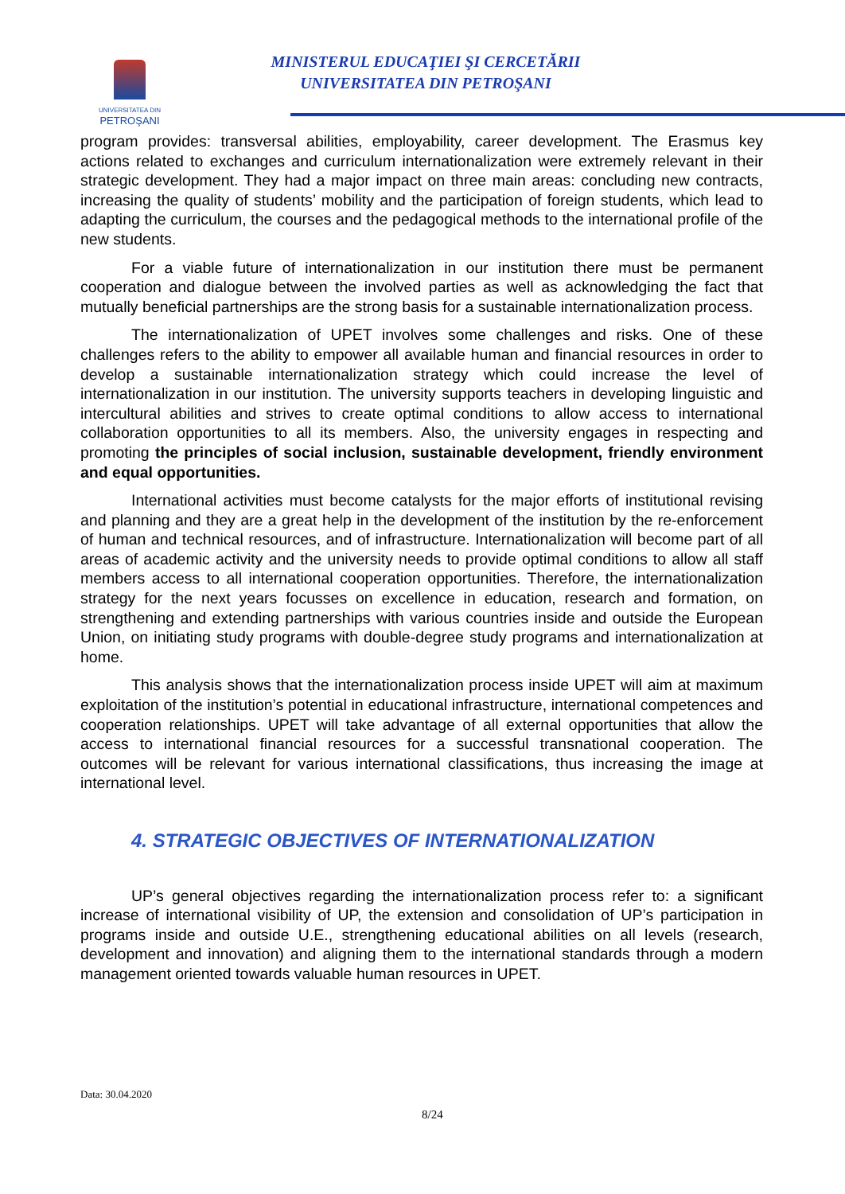UNIVERSITATEA DIN
PETROŞANI
MINISTERUL EDUCAŢIEI ŞI CERCETĂRII
UNIVERSITATEA DIN PETROŞANI
program provides: transversal abilities, employability, career development. The Erasmus key actions related to exchanges and curriculum internationalization were extremely relevant in their strategic development. They had a major impact on three main areas: concluding new contracts, increasing the quality of students’ mobility and the participation of foreign students, which lead to adapting the curriculum, the courses and the pedagogical methods to the international profile of the new students.
For a viable future of internationalization in our institution there must be permanent cooperation and dialogue between the involved parties as well as acknowledging the fact that mutually beneficial partnerships are the strong basis for a sustainable internationalization process.
The internationalization of UPET involves some challenges and risks. One of these challenges refers to the ability to empower all available human and financial resources in order to develop a sustainable internationalization strategy which could increase the level of internationalization in our institution. The university supports teachers in developing linguistic and intercultural abilities and strives to create optimal conditions to allow access to international collaboration opportunities to all its members. Also, the university engages in respecting and promoting the principles of social inclusion, sustainable development, friendly environment and equal opportunities.
International activities must become catalysts for the major efforts of institutional revising and planning and they are a great help in the development of the institution by the re-enforcement of human and technical resources, and of infrastructure. Internationalization will become part of all areas of academic activity and the university needs to provide optimal conditions to allow all staff members access to all international cooperation opportunities. Therefore, the internationalization strategy for the next years focusses on excellence in education, research and formation, on strengthening and extending partnerships with various countries inside and outside the European Union, on initiating study programs with double-degree study programs and internationalization at home.
This analysis shows that the internationalization process inside UPET will aim at maximum exploitation of the institution’s potential in educational infrastructure, international competences and cooperation relationships. UPET will take advantage of all external opportunities that allow the access to international financial resources for a successful transnational cooperation. The outcomes will be relevant for various international classifications, thus increasing the image at international level.
4. STRATEGIC OBJECTIVES OF INTERNATIONALIZATION
UP’s general objectives regarding the internationalization process refer to: a significant increase of international visibility of UP, the extension and consolidation of UP’s participation in programs inside and outside U.E., strengthening educational abilities on all levels (research, development and innovation) and aligning them to the international standards through a modern management oriented towards valuable human resources in UPET.
Data: 30.04.2020
8/24